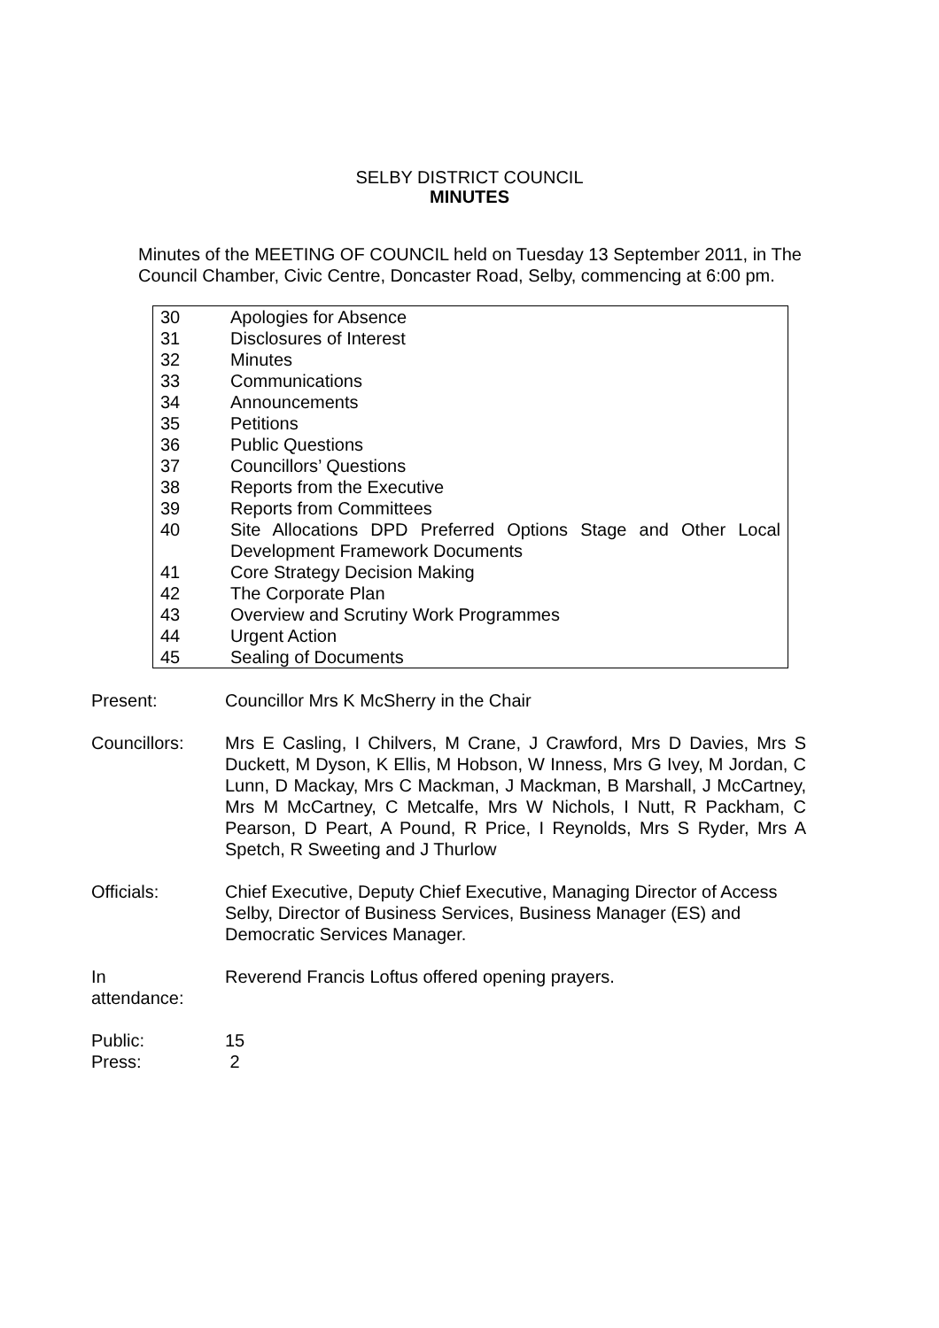SELBY DISTRICT COUNCIL
MINUTES
Minutes of the MEETING OF COUNCIL held on Tuesday 13 September 2011, in The Council Chamber, Civic Centre, Doncaster Road, Selby, commencing at 6:00 pm.
| 30 | Apologies for Absence |
| 31 | Disclosures of Interest |
| 32 | Minutes |
| 33 | Communications |
| 34 | Announcements |
| 35 | Petitions |
| 36 | Public Questions |
| 37 | Councillors’ Questions |
| 38 | Reports from the Executive |
| 39 | Reports from Committees |
| 40 | Site Allocations DPD Preferred Options Stage and Other Local Development Framework Documents |
| 41 | Core Strategy Decision Making |
| 42 | The Corporate Plan |
| 43 | Overview and Scrutiny Work Programmes |
| 44 | Urgent Action |
| 45 | Sealing of Documents |
Present: Councillor Mrs K McSherry in the Chair
Councillors: Mrs E Casling, I Chilvers, M Crane, J Crawford, Mrs D Davies, Mrs S Duckett, M Dyson, K Ellis, M Hobson, W Inness, Mrs G Ivey, M Jordan, C Lunn, D Mackay, Mrs C Mackman, J Mackman, B Marshall, J McCartney, Mrs M McCartney, C Metcalfe, Mrs W Nichols, I Nutt, R Packham, C Pearson, D Peart, A Pound, R Price, I Reynolds, Mrs S Ryder, Mrs A Spetch, R Sweeting and J Thurlow
Officials: Chief Executive, Deputy Chief Executive, Managing Director of Access Selby, Director of Business Services, Business Manager (ES) and Democratic Services Manager.
In
attendance:
Reverend Francis Loftus offered opening prayers.
Public: 15
Press: 2